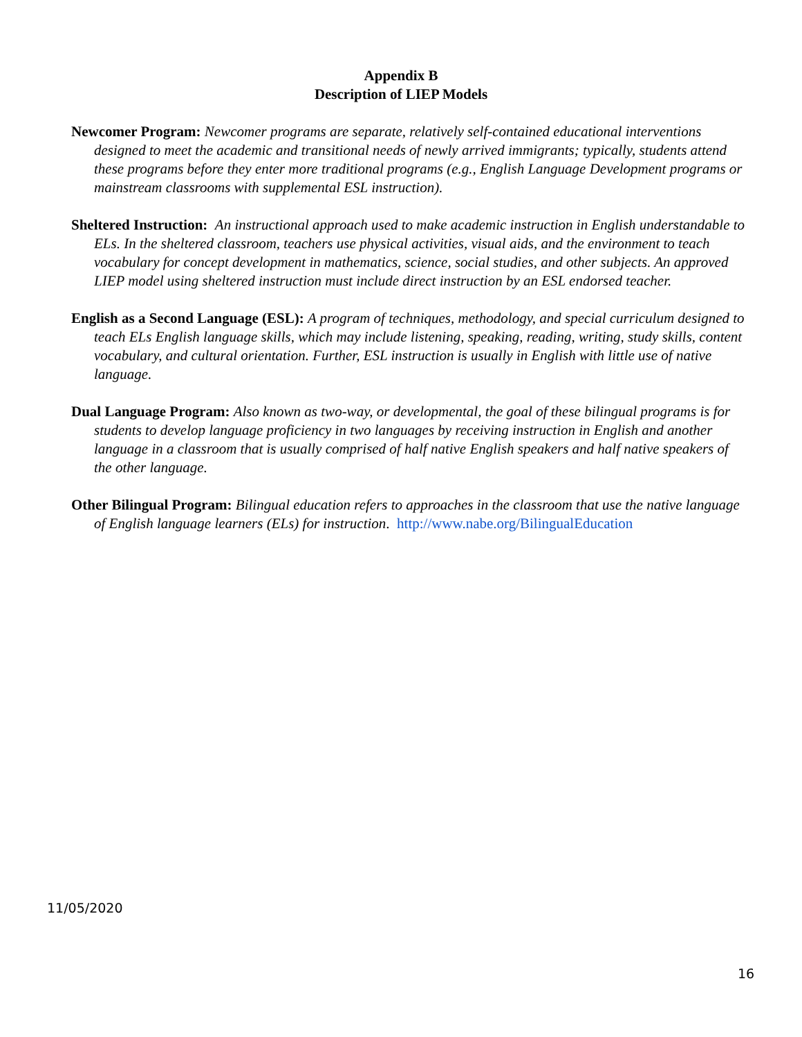Appendix B
Description of LIEP Models
Newcomer Program: Newcomer programs are separate, relatively self-contained educational interventions designed to meet the academic and transitional needs of newly arrived immigrants; typically, students attend these programs before they enter more traditional programs (e.g., English Language Development programs or mainstream classrooms with supplemental ESL instruction).
Sheltered Instruction: An instructional approach used to make academic instruction in English understandable to ELs. In the sheltered classroom, teachers use physical activities, visual aids, and the environment to teach vocabulary for concept development in mathematics, science, social studies, and other subjects. An approved LIEP model using sheltered instruction must include direct instruction by an ESL endorsed teacher.
English as a Second Language (ESL): A program of techniques, methodology, and special curriculum designed to teach ELs English language skills, which may include listening, speaking, reading, writing, study skills, content vocabulary, and cultural orientation. Further, ESL instruction is usually in English with little use of native language.
Dual Language Program: Also known as two-way, or developmental, the goal of these bilingual programs is for students to develop language proficiency in two languages by receiving instruction in English and another language in a classroom that is usually comprised of half native English speakers and half native speakers of the other language.
Other Bilingual Program: Bilingual education refers to approaches in the classroom that use the native language of English language learners (ELs) for instruction. http://www.nabe.org/BilingualEducation
11/05/2020
16